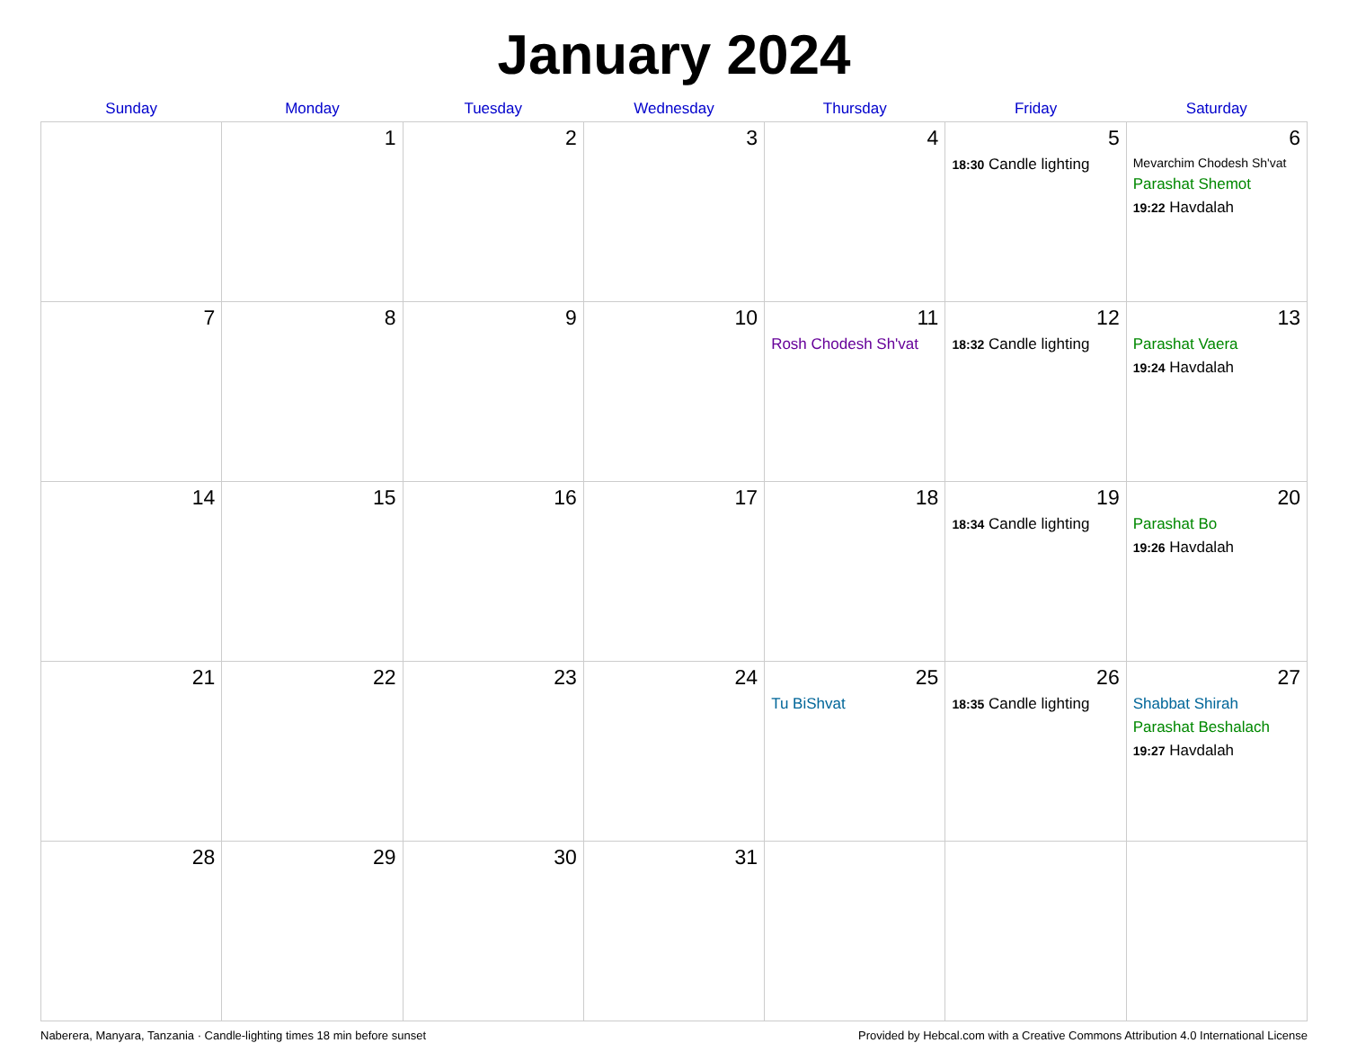January 2024
| Sunday | Monday | Tuesday | Wednesday | Thursday | Friday | Saturday |
| --- | --- | --- | --- | --- | --- | --- |
| | 1 | 2 | 3 | 4 | 5 18:30 Candle lighting | 6 Mevarchim Chodesh Sh'vat Parashat Shemot 19:22 Havdalah |
| 7 | 8 | 9 | 10 | 11 Rosh Chodesh Sh'vat | 12 18:32 Candle lighting | 13 Parashat Vaera 19:24 Havdalah |
| 14 | 15 | 16 | 17 | 18 | 19 18:34 Candle lighting | 20 Parashat Bo 19:26 Havdalah |
| 21 | 22 | 23 | 24 | 25 Tu BiShvat | 26 18:35 Candle lighting | 27 Shabbat Shirah Parashat Beshalach 19:27 Havdalah |
| 28 | 29 | 30 | 31 | | | |
Naberera, Manyara, Tanzania · Candle-lighting times 18 min before sunset Provided by Hebcal.com with a Creative Commons Attribution 4.0 International License